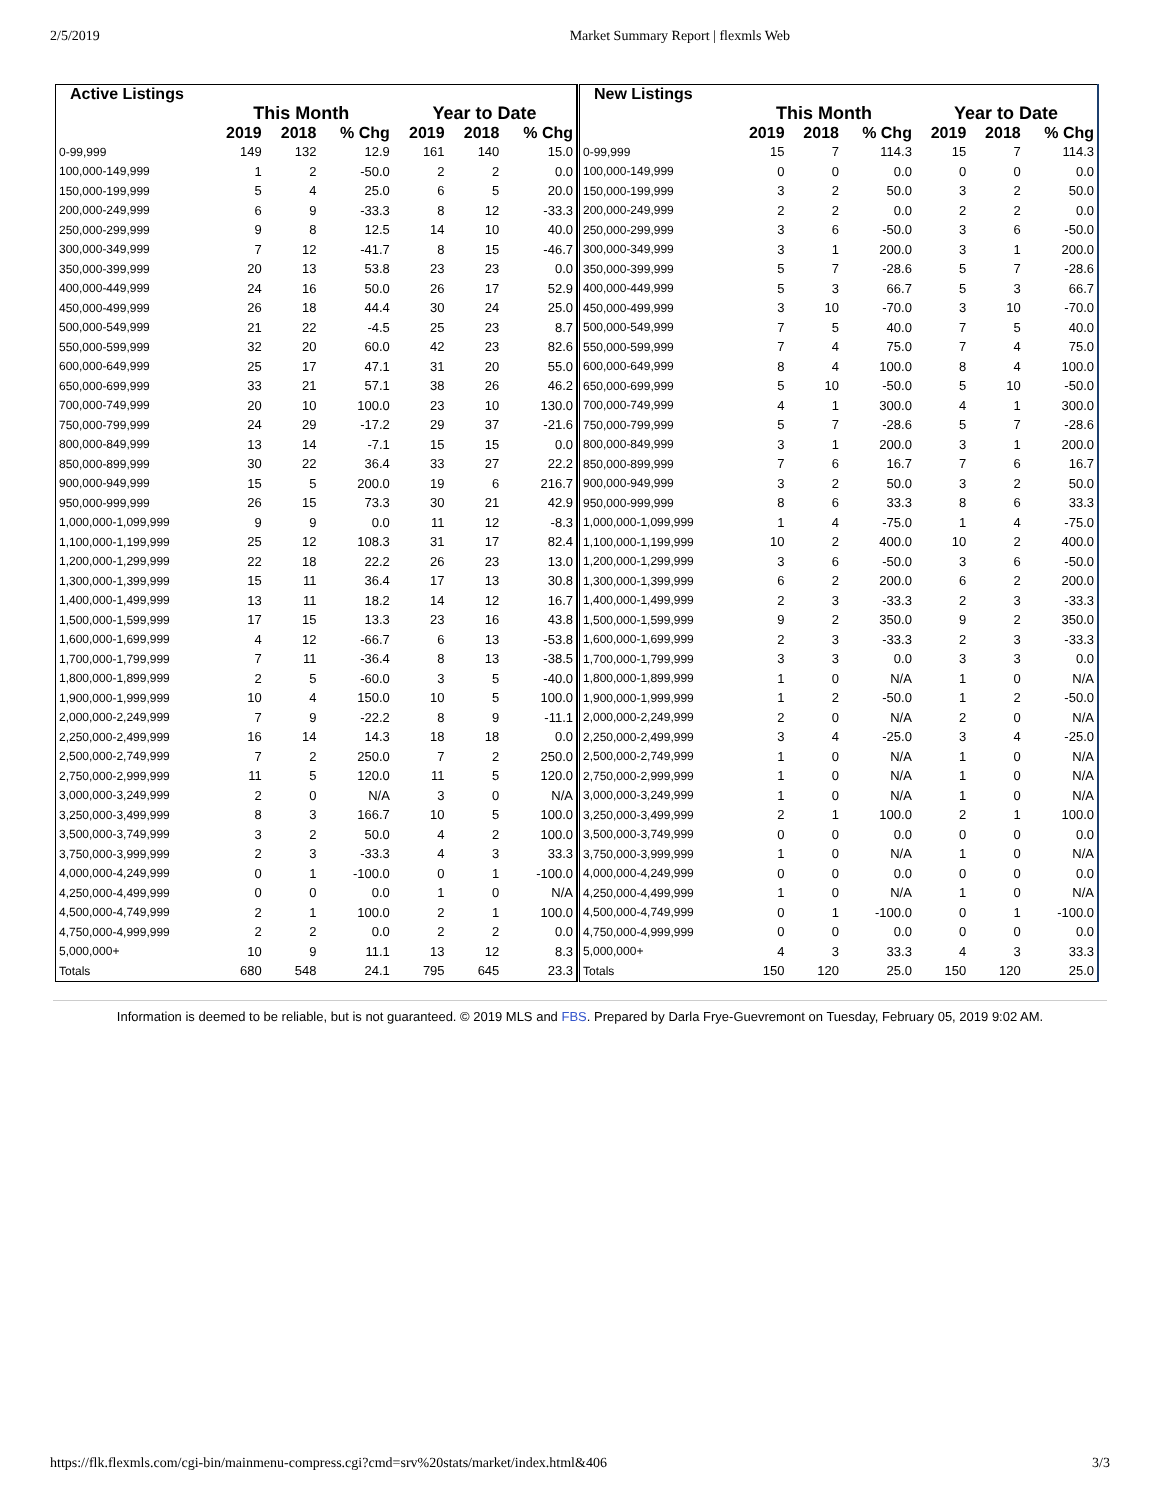2/5/2019 Market Summary Report | flexmls Web
| Active Listings | | | | | | |
| --- | --- | --- | --- | --- | --- | --- |
| | This Month | | | Year to Date | | |
| | 2019 | 2018 | % Chg | 2019 | 2018 | % Chg |
| 0-99,999 | 149 | 132 | 12.9 | 161 | 140 | 15.0 |
| 100,000-149,999 | 1 | 2 | -50.0 | 2 | 2 | 0.0 |
| 150,000-199,999 | 5 | 4 | 25.0 | 6 | 5 | 20.0 |
| 200,000-249,999 | 6 | 9 | -33.3 | 8 | 12 | -33.3 |
| 250,000-299,999 | 9 | 8 | 12.5 | 14 | 10 | 40.0 |
| 300,000-349,999 | 7 | 12 | -41.7 | 8 | 15 | -46.7 |
| 350,000-399,999 | 20 | 13 | 53.8 | 23 | 23 | 0.0 |
| 400,000-449,999 | 24 | 16 | 50.0 | 26 | 17 | 52.9 |
| 450,000-499,999 | 26 | 18 | 44.4 | 30 | 24 | 25.0 |
| 500,000-549,999 | 21 | 22 | -4.5 | 25 | 23 | 8.7 |
| 550,000-599,999 | 32 | 20 | 60.0 | 42 | 23 | 82.6 |
| 600,000-649,999 | 25 | 17 | 47.1 | 31 | 20 | 55.0 |
| 650,000-699,999 | 33 | 21 | 57.1 | 38 | 26 | 46.2 |
| 700,000-749,999 | 20 | 10 | 100.0 | 23 | 10 | 130.0 |
| 750,000-799,999 | 24 | 29 | -17.2 | 29 | 37 | -21.6 |
| 800,000-849,999 | 13 | 14 | -7.1 | 15 | 15 | 0.0 |
| 850,000-899,999 | 30 | 22 | 36.4 | 33 | 27 | 22.2 |
| 900,000-949,999 | 15 | 5 | 200.0 | 19 | 6 | 216.7 |
| 950,000-999,999 | 26 | 15 | 73.3 | 30 | 21 | 42.9 |
| 1,000,000-1,099,999 | 9 | 9 | 0.0 | 11 | 12 | -8.3 |
| 1,100,000-1,199,999 | 25 | 12 | 108.3 | 31 | 17 | 82.4 |
| 1,200,000-1,299,999 | 22 | 18 | 22.2 | 26 | 23 | 13.0 |
| 1,300,000-1,399,999 | 15 | 11 | 36.4 | 17 | 13 | 30.8 |
| 1,400,000-1,499,999 | 13 | 11 | 18.2 | 14 | 12 | 16.7 |
| 1,500,000-1,599,999 | 17 | 15 | 13.3 | 23 | 16 | 43.8 |
| 1,600,000-1,699,999 | 4 | 12 | -66.7 | 6 | 13 | -53.8 |
| 1,700,000-1,799,999 | 7 | 11 | -36.4 | 8 | 13 | -38.5 |
| 1,800,000-1,899,999 | 2 | 5 | -60.0 | 3 | 5 | -40.0 |
| 1,900,000-1,999,999 | 10 | 4 | 150.0 | 10 | 5 | 100.0 |
| 2,000,000-2,249,999 | 7 | 9 | -22.2 | 8 | 9 | -11.1 |
| 2,250,000-2,499,999 | 16 | 14 | 14.3 | 18 | 18 | 0.0 |
| 2,500,000-2,749,999 | 7 | 2 | 250.0 | 7 | 2 | 250.0 |
| 2,750,000-2,999,999 | 11 | 5 | 120.0 | 11 | 5 | 120.0 |
| 3,000,000-3,249,999 | 2 | 0 | N/A | 3 | 0 | N/A |
| 3,250,000-3,499,999 | 8 | 3 | 166.7 | 10 | 5 | 100.0 |
| 3,500,000-3,749,999 | 3 | 2 | 50.0 | 4 | 2 | 100.0 |
| 3,750,000-3,999,999 | 2 | 3 | -33.3 | 4 | 3 | 33.3 |
| 4,000,000-4,249,999 | 0 | 1 | -100.0 | 0 | 1 | -100.0 |
| 4,250,000-4,499,999 | 0 | 0 | 0.0 | 1 | 0 | N/A |
| 4,500,000-4,749,999 | 2 | 1 | 100.0 | 2 | 1 | 100.0 |
| 4,750,000-4,999,999 | 2 | 2 | 0.0 | 2 | 2 | 0.0 |
| 5,000,000+ | 10 | 9 | 11.1 | 13 | 12 | 8.3 |
| Totals | 680 | 548 | 24.1 | 795 | 645 | 23.3 |
| New Listings | | | | | | |
| --- | --- | --- | --- | --- | --- | --- |
| | This Month | | | Year to Date | | |
| | 2019 | 2018 | % Chg | 2019 | 2018 | % Chg |
| 0-99,999 | 15 | 7 | 114.3 | 15 | 7 | 114.3 |
| 100,000-149,999 | 0 | 0 | 0.0 | 0 | 0 | 0.0 |
| 150,000-199,999 | 3 | 2 | 50.0 | 3 | 2 | 50.0 |
| 200,000-249,999 | 2 | 2 | 0.0 | 2 | 2 | 0.0 |
| 250,000-299,999 | 3 | 6 | -50.0 | 3 | 6 | -50.0 |
| 300,000-349,999 | 3 | 1 | 200.0 | 3 | 1 | 200.0 |
| 350,000-399,999 | 5 | 7 | -28.6 | 5 | 7 | -28.6 |
| 400,000-449,999 | 5 | 3 | 66.7 | 5 | 3 | 66.7 |
| 450,000-499,999 | 3 | 10 | -70.0 | 3 | 10 | -70.0 |
| 500,000-549,999 | 7 | 5 | 40.0 | 7 | 5 | 40.0 |
| 550,000-599,999 | 7 | 4 | 75.0 | 7 | 4 | 75.0 |
| 600,000-649,999 | 8 | 4 | 100.0 | 8 | 4 | 100.0 |
| 650,000-699,999 | 5 | 10 | -50.0 | 5 | 10 | -50.0 |
| 700,000-749,999 | 4 | 1 | 300.0 | 4 | 1 | 300.0 |
| 750,000-799,999 | 5 | 7 | -28.6 | 5 | 7 | -28.6 |
| 800,000-849,999 | 3 | 1 | 200.0 | 3 | 1 | 200.0 |
| 850,000-899,999 | 7 | 6 | 16.7 | 7 | 6 | 16.7 |
| 900,000-949,999 | 3 | 2 | 50.0 | 3 | 2 | 50.0 |
| 950,000-999,999 | 8 | 6 | 33.3 | 8 | 6 | 33.3 |
| 1,000,000-1,099,999 | 1 | 4 | -75.0 | 1 | 4 | -75.0 |
| 1,100,000-1,199,999 | 10 | 2 | 400.0 | 10 | 2 | 400.0 |
| 1,200,000-1,299,999 | 3 | 6 | -50.0 | 3 | 6 | -50.0 |
| 1,300,000-1,399,999 | 6 | 2 | 200.0 | 6 | 2 | 200.0 |
| 1,400,000-1,499,999 | 2 | 3 | -33.3 | 2 | 3 | -33.3 |
| 1,500,000-1,599,999 | 9 | 2 | 350.0 | 9 | 2 | 350.0 |
| 1,600,000-1,699,999 | 2 | 3 | -33.3 | 2 | 3 | -33.3 |
| 1,700,000-1,799,999 | 3 | 3 | 0.0 | 3 | 3 | 0.0 |
| 1,800,000-1,899,999 | 1 | 0 | N/A | 1 | 0 | N/A |
| 1,900,000-1,999,999 | 1 | 2 | -50.0 | 1 | 2 | -50.0 |
| 2,000,000-2,249,999 | 2 | 0 | N/A | 2 | 0 | N/A |
| 2,250,000-2,499,999 | 3 | 4 | -25.0 | 3 | 4 | -25.0 |
| 2,500,000-2,749,999 | 1 | 0 | N/A | 1 | 0 | N/A |
| 2,750,000-2,999,999 | 1 | 0 | N/A | 1 | 0 | N/A |
| 3,000,000-3,249,999 | 1 | 0 | N/A | 1 | 0 | N/A |
| 3,250,000-3,499,999 | 2 | 1 | 100.0 | 2 | 1 | 100.0 |
| 3,500,000-3,749,999 | 0 | 0 | 0.0 | 0 | 0 | 0.0 |
| 3,750,000-3,999,999 | 1 | 0 | N/A | 1 | 0 | N/A |
| 4,000,000-4,249,999 | 0 | 0 | 0.0 | 0 | 0 | 0.0 |
| 4,250,000-4,499,999 | 1 | 0 | N/A | 1 | 0 | N/A |
| 4,500,000-4,749,999 | 0 | 1 | -100.0 | 0 | 1 | -100.0 |
| 4,750,000-4,999,999 | 0 | 0 | 0.0 | 0 | 0 | 0.0 |
| 5,000,000+ | 4 | 3 | 33.3 | 4 | 3 | 33.3 |
| Totals | 150 | 120 | 25.0 | 150 | 120 | 25.0 |
Information is deemed to be reliable, but is not guaranteed. © 2019 MLS and FBS. Prepared by Darla Frye-Guevremont on Tuesday, February 05, 2019 9:02 AM.
https://flk.flexmls.com/cgi-bin/mainmenu-compress.cgi?cmd=srv%20stats/market/index.html&406 3/3